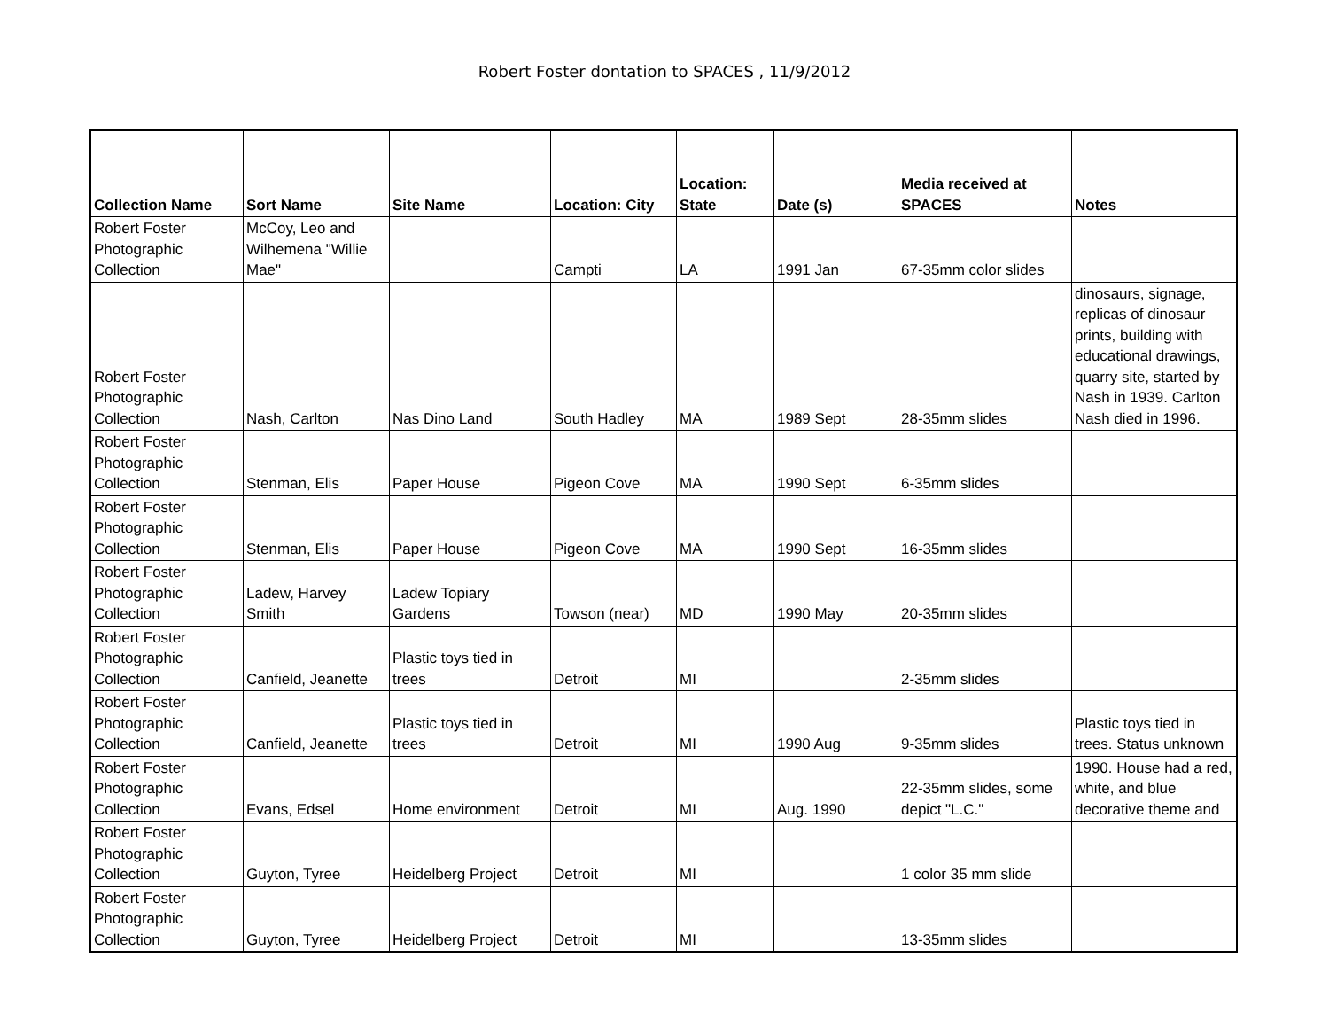Robert Foster dontation to SPACES , 11/9/2012
| Collection Name | Sort Name | Site Name | Location: City | Location: State | Date (s) | Media received at SPACES | Notes |
| --- | --- | --- | --- | --- | --- | --- | --- |
| Robert Foster Photographic Collection | McCoy, Leo and Wilhemena "Willie Mae" | | Campti | LA | 1991 Jan | 67-35mm color slides | |
| Robert Foster Photographic Collection | Nash, Carlton | Nas Dino Land | South Hadley | MA | 1989 Sept | 28-35mm slides | dinosaurs, signage, replicas of dinosaur prints, building with educational drawings, quarry site, started by Nash in 1939. Carlton Nash died in 1996. |
| Robert Foster Photographic Collection | Stenman, Elis | Paper House | Pigeon Cove | MA | 1990 Sept | 6-35mm slides | |
| Robert Foster Photographic Collection | Stenman, Elis | Paper House | Pigeon Cove | MA | 1990 Sept | 16-35mm slides | |
| Robert Foster Photographic Collection | Ladew, Harvey Smith | Ladew Topiary Gardens | Towson (near) | MD | 1990 May | 20-35mm slides | |
| Robert Foster Photographic Collection | Canfield, Jeanette | Plastic toys tied in trees | Detroit | MI | | 2-35mm slides | |
| Robert Foster Photographic Collection | Canfield, Jeanette | Plastic toys tied in trees | Detroit | MI | 1990 Aug | 9-35mm slides | Plastic toys tied in trees. Status unknown |
| Robert Foster Photographic Collection | Evans, Edsel | Home environment | Detroit | MI | Aug. 1990 | 22-35mm slides, some depict "L.C." | 1990. House had a red, white, and blue decorative theme and |
| Robert Foster Photographic Collection | Guyton, Tyree | Heidelberg Project | Detroit | MI | | 1 color 35 mm slide | |
| Robert Foster Photographic Collection | Guyton, Tyree | Heidelberg Project | Detroit | MI | | 13-35mm slides | |